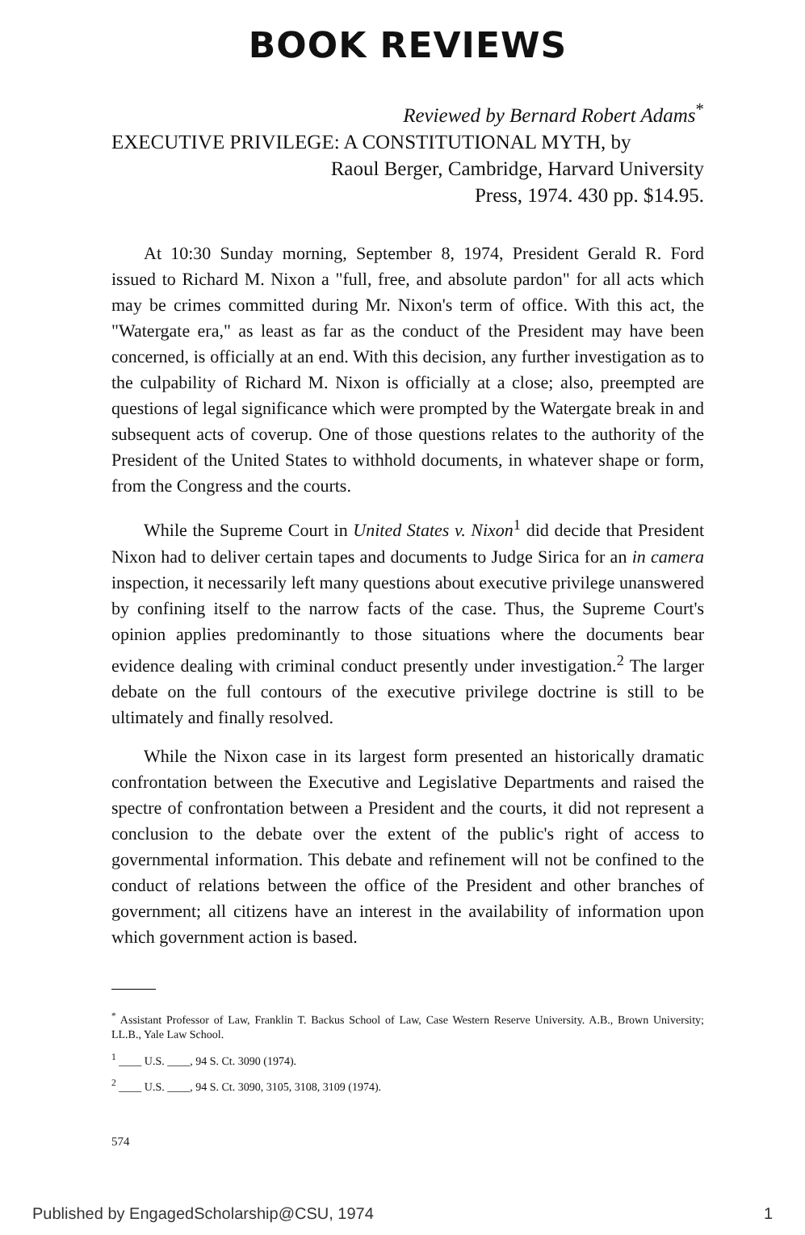BOOK REVIEWS
Reviewed by Bernard Robert Adams<sup>*</sup>
EXECUTIVE PRIVILEGE: A CONSTITUTIONAL MYTH, by
Raoul Berger, Cambridge, Harvard University
Press, 1974. 430 pp. $14.95.
At 10:30 Sunday morning, September 8, 1974, President Gerald R. Ford issued to Richard M. Nixon a "full, free, and absolute pardon" for all acts which may be crimes committed during Mr. Nixon's term of office. With this act, the "Watergate era," as least as far as the conduct of the President may have been concerned, is officially at an end. With this decision, any further investigation as to the culpability of Richard M. Nixon is officially at a close; also, preempted are questions of legal significance which were prompted by the Watergate break in and subsequent acts of coverup. One of those questions relates to the authority of the President of the United States to withhold documents, in whatever shape or form, from the Congress and the courts.
While the Supreme Court in United States v. Nixon<sup>1</sup> did decide that President Nixon had to deliver certain tapes and documents to Judge Sirica for an in camera inspection, it necessarily left many questions about executive privilege unanswered by confining itself to the narrow facts of the case. Thus, the Supreme Court's opinion applies predominantly to those situations where the documents bear evidence dealing with criminal conduct presently under investigation.<sup>2</sup> The larger debate on the full contours of the executive privilege doctrine is still to be ultimately and finally resolved.
While the Nixon case in its largest form presented an historically dramatic confrontation between the Executive and Legislative Departments and raised the spectre of confrontation between a President and the courts, it did not represent a conclusion to the debate over the extent of the public's right of access to governmental information. This debate and refinement will not be confined to the conduct of relations between the office of the President and other branches of government; all citizens have an interest in the availability of information upon which government action is based.
<sup>*</sup> Assistant Professor of Law, Franklin T. Backus School of Law, Case Western Reserve University. A.B., Brown University; LL.B., Yale Law School.
<sup>1</sup> ____ U.S. ____, 94 S. Ct. 3090 (1974).
<sup>2</sup> ____ U.S. ____, 94 S. Ct. 3090, 3105, 3108, 3109 (1974).
574
Published by EngagedScholarship@CSU, 1974 1